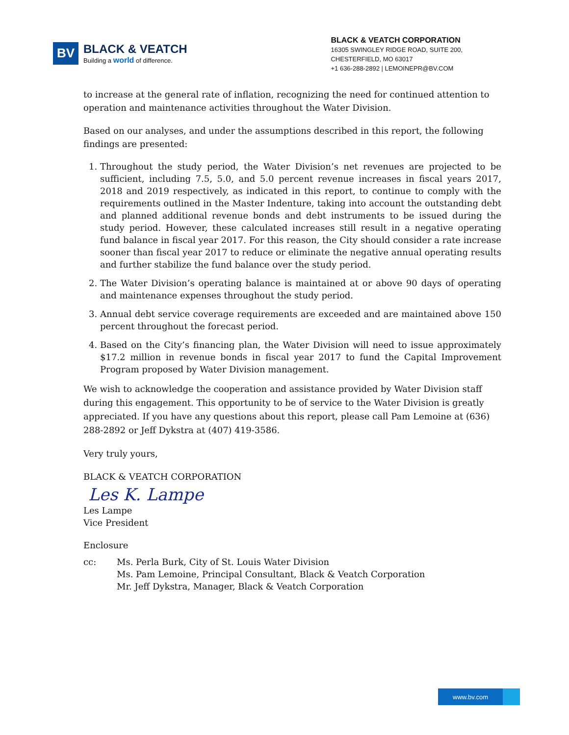BV
BLACK & VEATCH
Building a world of difference.
BLACK & VEATCH CORPORATION
16305 SWINGLEY RIDGE ROAD, SUITE 200,
CHESTERFIELD, MO 63017
+1 636-288-2892 | LEMOINEPR@BV.COM
to increase at the general rate of inflation, recognizing the need for continued attention to operation and maintenance activities throughout the Water Division.
Based on our analyses, and under the assumptions described in this report, the following findings are presented:
1. Throughout the study period, the Water Division’s net revenues are projected to be sufficient, including 7.5, 5.0, and 5.0 percent revenue increases in fiscal years 2017, 2018 and 2019 respectively, as indicated in this report, to continue to comply with the requirements outlined in the Master Indenture, taking into account the outstanding debt and planned additional revenue bonds and debt instruments to be issued during the study period. However, these calculated increases still result in a negative operating fund balance in fiscal year 2017. For this reason, the City should consider a rate increase sooner than fiscal year 2017 to reduce or eliminate the negative annual operating results and further stabilize the fund balance over the study period.
2. The Water Division’s operating balance is maintained at or above 90 days of operating and maintenance expenses throughout the study period.
3. Annual debt service coverage requirements are exceeded and are maintained above 150 percent throughout the forecast period.
4. Based on the City’s financing plan, the Water Division will need to issue approximately $17.2 million in revenue bonds in fiscal year 2017 to fund the Capital Improvement Program proposed by Water Division management.
We wish to acknowledge the cooperation and assistance provided by Water Division staff during this engagement. This opportunity to be of service to the Water Division is greatly appreciated. If you have any questions about this report, please call Pam Lemoine at (636) 288-2892 or Jeff Dykstra at (407) 419-3586.
Very truly yours,
BLACK & VEATCH CORPORATION
Les K. Lampe
Les Lampe
Vice President
Enclosure
cc: Ms. Perla Burk, City of St. Louis Water Division
Ms. Pam Lemoine, Principal Consultant, Black & Veatch Corporation
Mr. Jeff Dykstra, Manager, Black & Veatch Corporation
www.bv.com